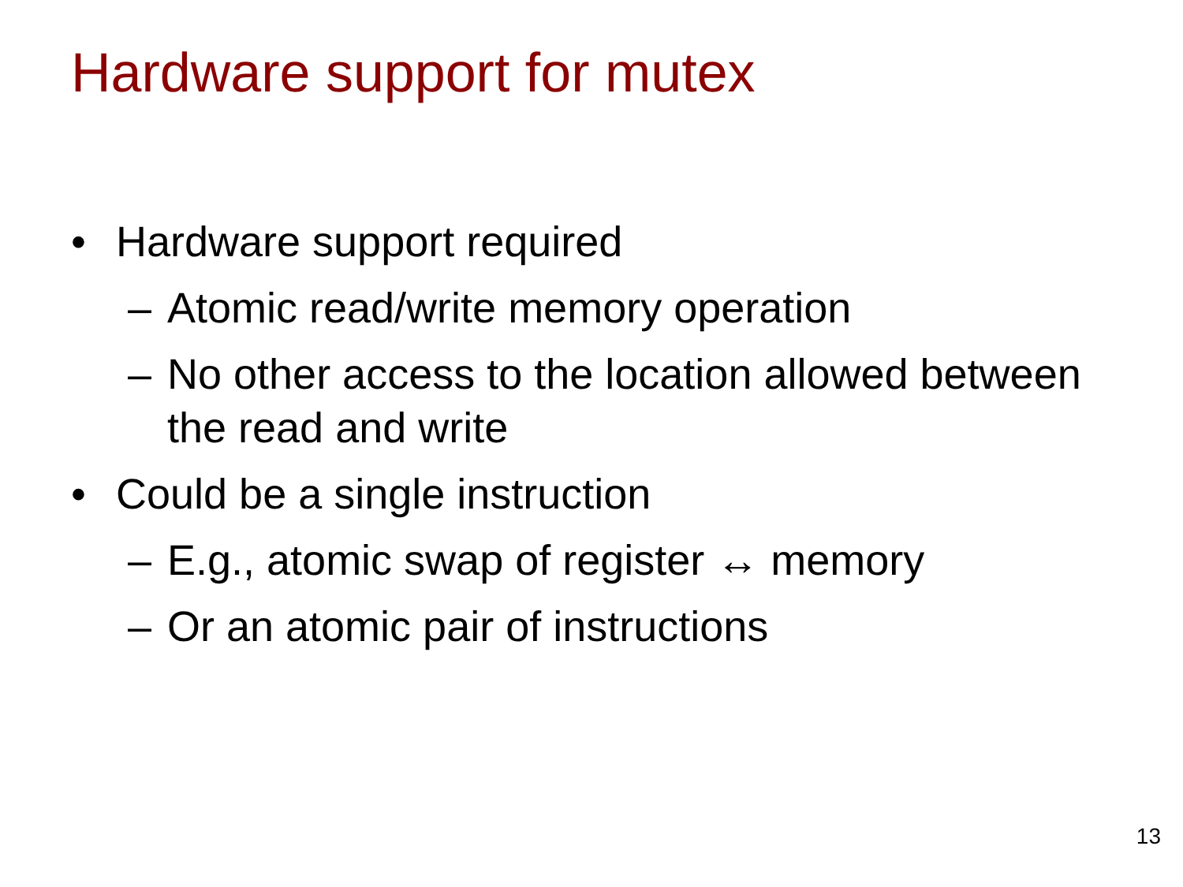Hardware support for mutex
• Hardware support required
– Atomic read/write memory operation
– No other access to the location allowed between the read and write
• Could be a single instruction
– E.g., atomic swap of register ↔ memory
– Or an atomic pair of instructions
13